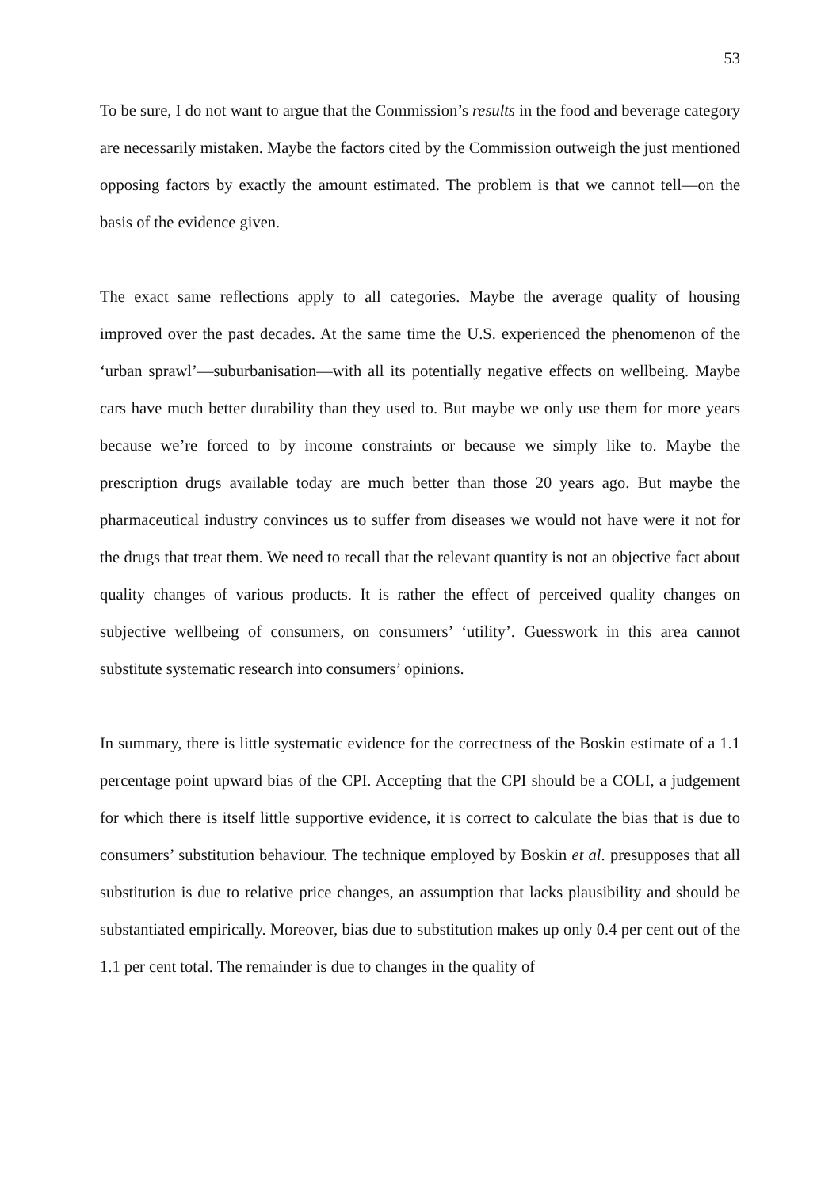53
To be sure, I do not want to argue that the Commission’s results in the food and beverage category are necessarily mistaken. Maybe the factors cited by the Commission outweigh the just mentioned opposing factors by exactly the amount estimated. The problem is that we cannot tell—on the basis of the evidence given.
The exact same reflections apply to all categories. Maybe the average quality of housing improved over the past decades. At the same time the U.S. experienced the phenomenon of the ‘urban sprawl’—suburbanisation—with all its potentially negative effects on wellbeing. Maybe cars have much better durability than they used to. But maybe we only use them for more years because we’re forced to by income constraints or because we simply like to. Maybe the prescription drugs available today are much better than those 20 years ago. But maybe the pharmaceutical industry convinces us to suffer from diseases we would not have were it not for the drugs that treat them. We need to recall that the relevant quantity is not an objective fact about quality changes of various products. It is rather the effect of perceived quality changes on subjective wellbeing of consumers, on consumers’ ‘utility’. Guesswork in this area cannot substitute systematic research into consumers’ opinions.
In summary, there is little systematic evidence for the correctness of the Boskin estimate of a 1.1 percentage point upward bias of the CPI. Accepting that the CPI should be a COLI, a judgement for which there is itself little supportive evidence, it is correct to calculate the bias that is due to consumers’ substitution behaviour. The technique employed by Boskin et al. presupposes that all substitution is due to relative price changes, an assumption that lacks plausibility and should be substantiated empirically. Moreover, bias due to substitution makes up only 0.4 per cent out of the 1.1 per cent total. The remainder is due to changes in the quality of